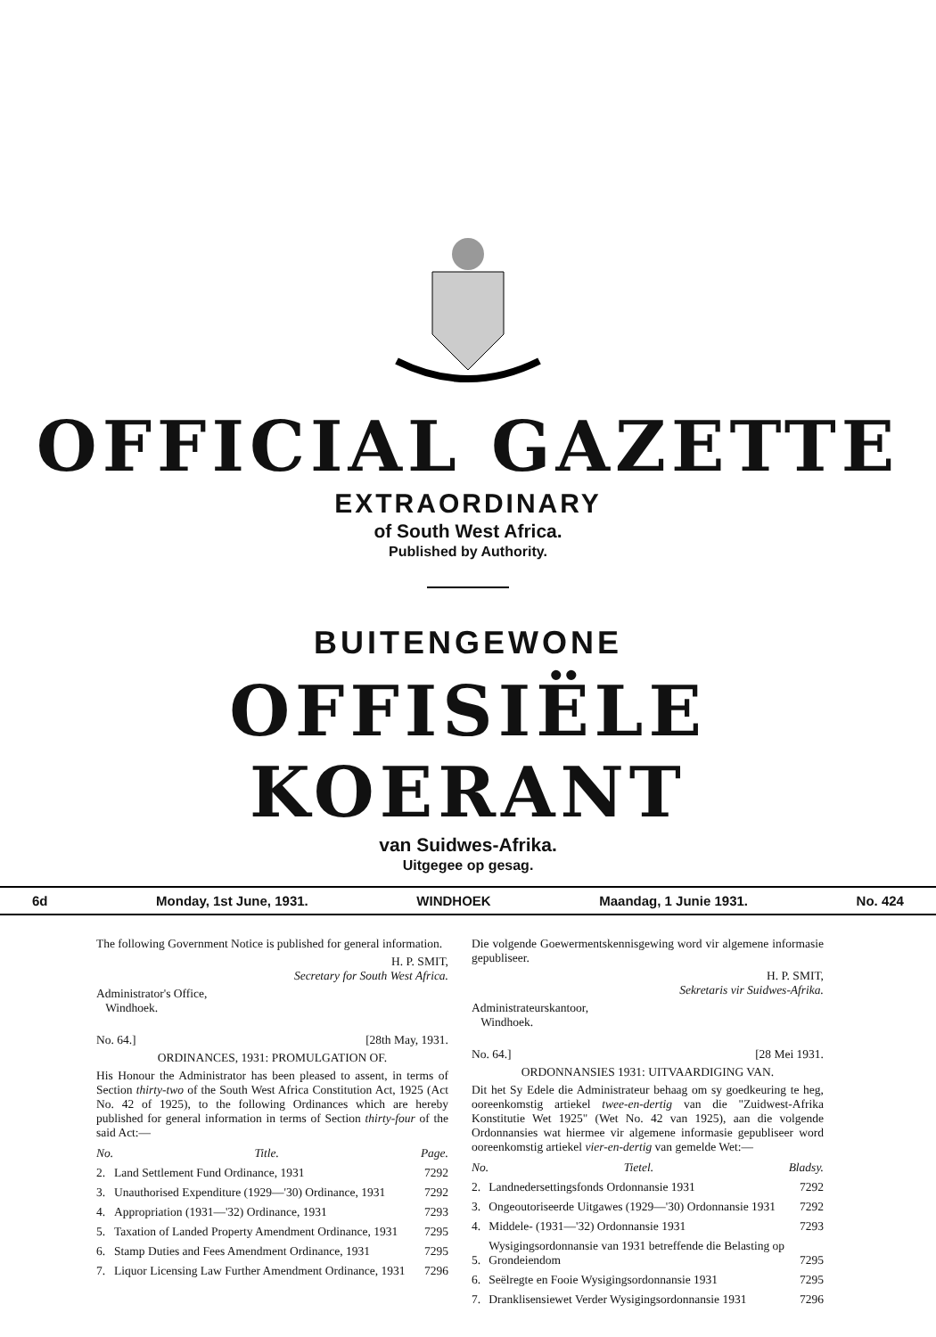OFFICIAL GAZETTE
EXTRAORDINARY
of South West Africa.
Published by Authority.
BUITENGEWONE
OFFISIËLE KOERANT
van Suidwes-Afrika.
Uitgegee op gesag.
6d Monday, 1st June, 1931. WINDHOEK Maandag, 1 Junie 1931. No. 424
The following Government Notice is published for general information.
H. P. SMIT,
Secretary for South West Africa.
Administrator's Office,
Windhoek.
No. 64.] [28th May, 1931.
ORDINANCES, 1931: PROMULGATION OF.
His Honour the Administrator has been pleased to assent, in terms of Section thirty-two of the South West Africa Constitution Act, 1925 (Act No. 42 of 1925), to the following Ordinances which are hereby published for general information in terms of Section thirty-four of the said Act:—
| No. | Title. | Page. |
| --- | --- | --- |
| 2. | Land Settlement Fund Ordinance, 1931 | 7292 |
| 3. | Unauthorised Expenditure (1929—'30) Ordinance, 1931 | 7292 |
| 4. | Appropriation (1931—'32) Ordinance, 1931 | 7293 |
| 5. | Taxation of Landed Property Amendment Ordinance, 1931 | 7295 |
| 6. | Stamp Duties and Fees Amendment Ordinance, 1931 | 7295 |
| 7. | Liquor Licensing Law Further Amendment Ordinance, 1931 | 7296 |
Die volgende Goewermentskennisgewing word vir algemene informasie gepubliseer.
H. P. SMIT,
Sekretaris vir Suidwes-Afrika.
Administrateurskantoor,
Windhoek.
No. 64.] [28 Mei 1931.
ORDONNANSIES 1931: UITVAARDIGING VAN.
Dit het Sy Edele die Administrateur behaag om sy goedkeuring te heg, ooreenkomstig artiekel twee-en-dertig van die "Zuidwest-Afrika Konstitutie Wet 1925" (Wet No. 42 van 1925), aan die volgende Ordonnansies wat hiermee vir algemene informasie gepubliseer word ooreenkomstig artiekel vier-en-dertig van gemelde Wet:—
| No. | Tietel. | Bladsy. |
| --- | --- | --- |
| 2. | Landnedersettingsfonds Ordonnansie 1931 | 7292 |
| 3. | Ongeoutoriseerde Uitgawes (1929—'30) Ordonnansie 1931 | 7292 |
| 4. | Middele- (1931—'32) Ordonnansie 1931 | 7293 |
| 5. | Wysigingsordonnansie van 1931 betreffende die Belasting op Grondeiendom | 7295 |
| 6. | Seëlregte en Fooie Wysigingsordonnansie 1931 | 7295 |
| 7. | Dranklisensiewet Verder Wysigingsordonnansie 1931 | 7296 |